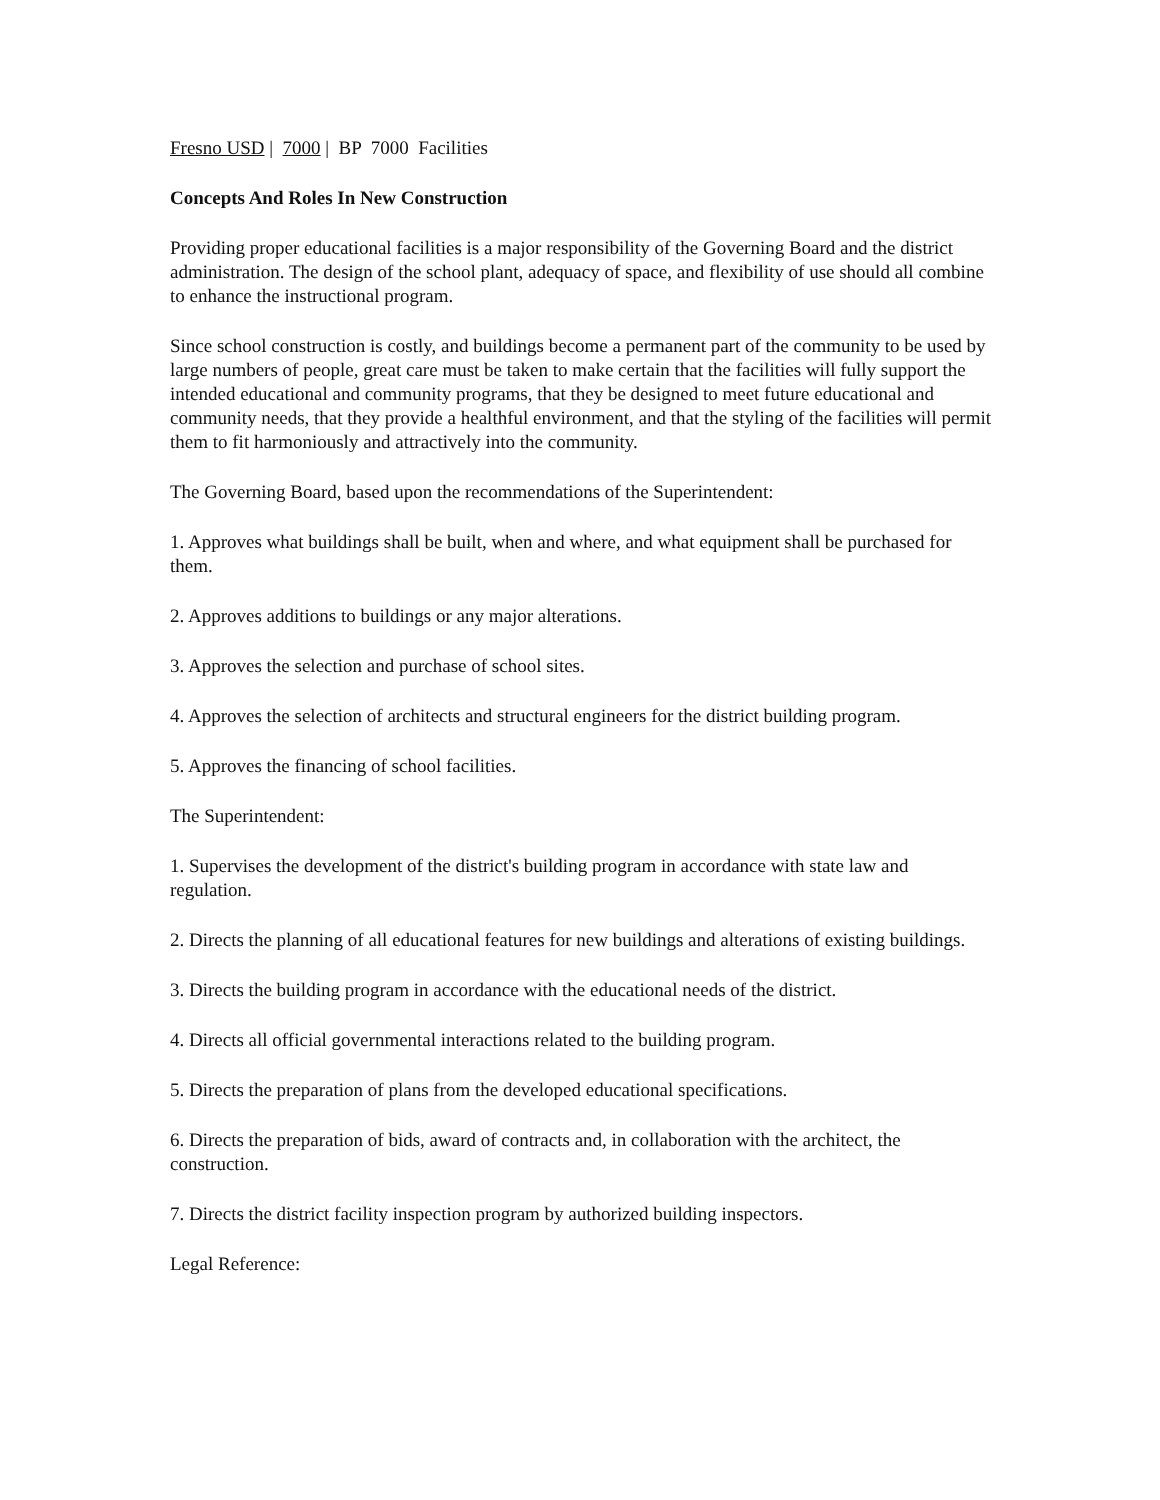Fresno USD | 7000 | BP 7000 Facilities
Concepts And Roles In New Construction
Providing proper educational facilities is a major responsibility of the Governing Board and the district administration. The design of the school plant, adequacy of space, and flexibility of use should all combine to enhance the instructional program.
Since school construction is costly, and buildings become a permanent part of the community to be used by large numbers of people, great care must be taken to make certain that the facilities will fully support the intended educational and community programs, that they be designed to meet future educational and community needs, that they provide a healthful environment, and that the styling of the facilities will permit them to fit harmoniously and attractively into the community.
The Governing Board, based upon the recommendations of the Superintendent:
1. Approves what buildings shall be built, when and where, and what equipment shall be purchased for them.
2. Approves additions to buildings or any major alterations.
3. Approves the selection and purchase of school sites.
4. Approves the selection of architects and structural engineers for the district building program.
5. Approves the financing of school facilities.
The Superintendent:
1. Supervises the development of the district's building program in accordance with state law and regulation.
2. Directs the planning of all educational features for new buildings and alterations of existing buildings.
3. Directs the building program in accordance with the educational needs of the district.
4. Directs all official governmental interactions related to the building program.
5. Directs the preparation of plans from the developed educational specifications.
6. Directs the preparation of bids, award of contracts and, in collaboration with the architect, the construction.
7. Directs the district facility inspection program by authorized building inspectors.
Legal Reference: